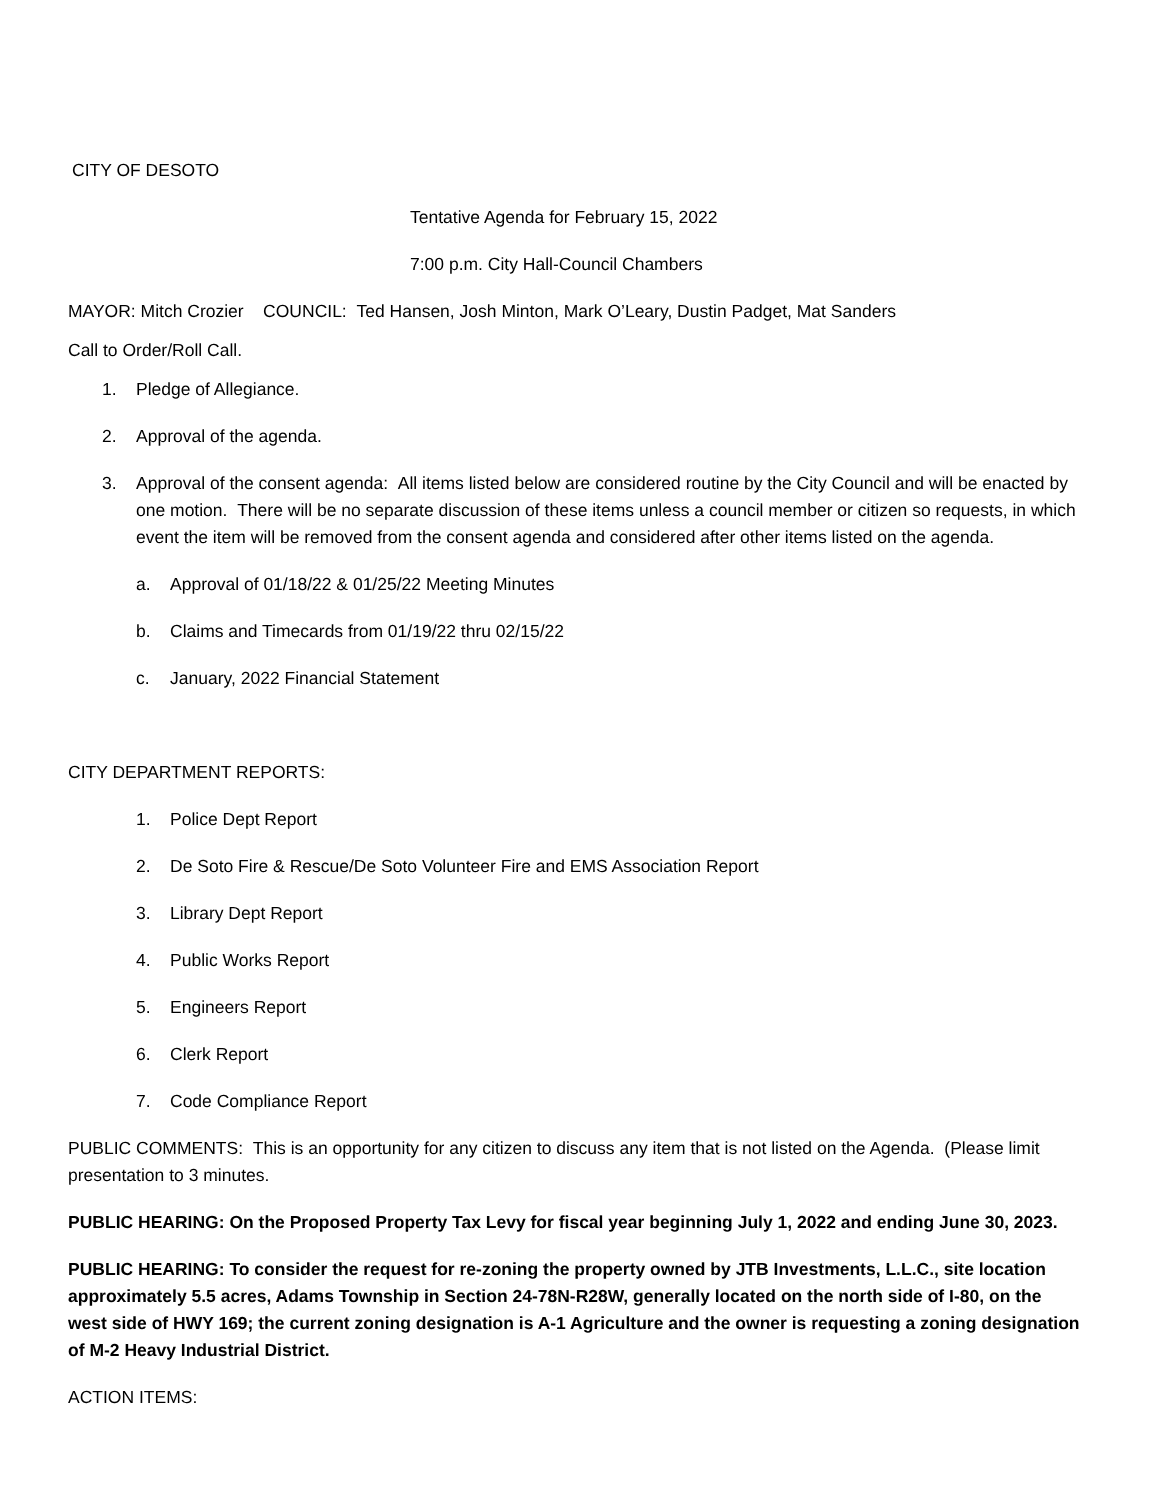CITY OF DESOTO
Tentative Agenda for February 15, 2022
7:00 p.m. City Hall-Council Chambers
MAYOR: Mitch Crozier COUNCIL: Ted Hansen, Josh Minton, Mark O’Leary, Dustin Padget, Mat Sanders
Call to Order/Roll Call.
1. Pledge of Allegiance.
2. Approval of the agenda.
3. Approval of the consent agenda: All items listed below are considered routine by the City Council and will be enacted by one motion. There will be no separate discussion of these items unless a council member or citizen so requests, in which event the item will be removed from the consent agenda and considered after other items listed on the agenda.
a. Approval of 01/18/22 & 01/25/22 Meeting Minutes
b. Claims and Timecards from 01/19/22 thru 02/15/22
c. January, 2022 Financial Statement
CITY DEPARTMENT REPORTS:
1. Police Dept Report
2. De Soto Fire & Rescue/De Soto Volunteer Fire and EMS Association Report
3. Library Dept Report
4. Public Works Report
5. Engineers Report
6. Clerk Report
7. Code Compliance Report
PUBLIC COMMENTS: This is an opportunity for any citizen to discuss any item that is not listed on the Agenda. (Please limit presentation to 3 minutes.
PUBLIC HEARING: On the Proposed Property Tax Levy for fiscal year beginning July 1, 2022 and ending June 30, 2023.
PUBLIC HEARING: To consider the request for re-zoning the property owned by JTB Investments, L.L.C., site location approximately 5.5 acres, Adams Township in Section 24-78N-R28W, generally located on the north side of I-80, on the west side of HWY 169; the current zoning designation is A-1 Agriculture and the owner is requesting a zoning designation of M-2 Heavy Industrial District.
ACTION ITEMS: